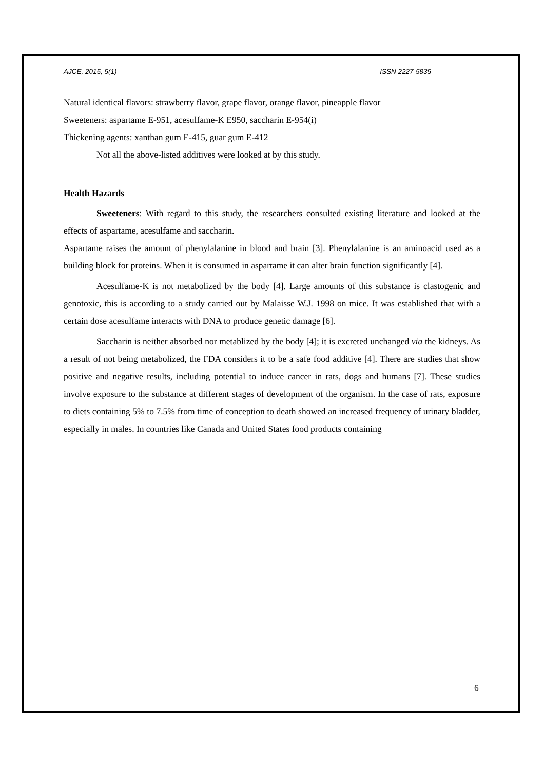AJCE, 2015, 5(1) ISSN 2227-5835
Natural identical flavors: strawberry flavor, grape flavor, orange flavor, pineapple flavor
Sweeteners: aspartame E-951, acesulfame-K E950, saccharin E-954(i)
Thickening agents: xanthan gum E-415, guar gum E-412
Not all the above-listed additives were looked at by this study.
Health Hazards
Sweeteners: With regard to this study, the researchers consulted existing literature and looked at the effects of aspartame, acesulfame and saccharin.
Aspartame raises the amount of phenylalanine in blood and brain [3]. Phenylalanine is an aminoacid used as a building block for proteins. When it is consumed in aspartame it can alter brain function significantly [4].
Acesulfame-K is not metabolized by the body [4]. Large amounts of this substance is clastogenic and genotoxic, this is according to a study carried out by Malaisse W.J. 1998 on mice. It was established that with a certain dose acesulfame interacts with DNA to produce genetic damage [6].
Saccharin is neither absorbed nor metablized by the body [4]; it is excreted unchanged via the kidneys. As a result of not being metabolized, the FDA considers it to be a safe food additive [4]. There are studies that show positive and negative results, including potential to induce cancer in rats, dogs and humans [7]. These studies involve exposure to the substance at different stages of development of the organism. In the case of rats, exposure to diets containing 5% to 7.5% from time of conception to death showed an increased frequency of urinary bladder, especially in males. In countries like Canada and United States food products containing
6